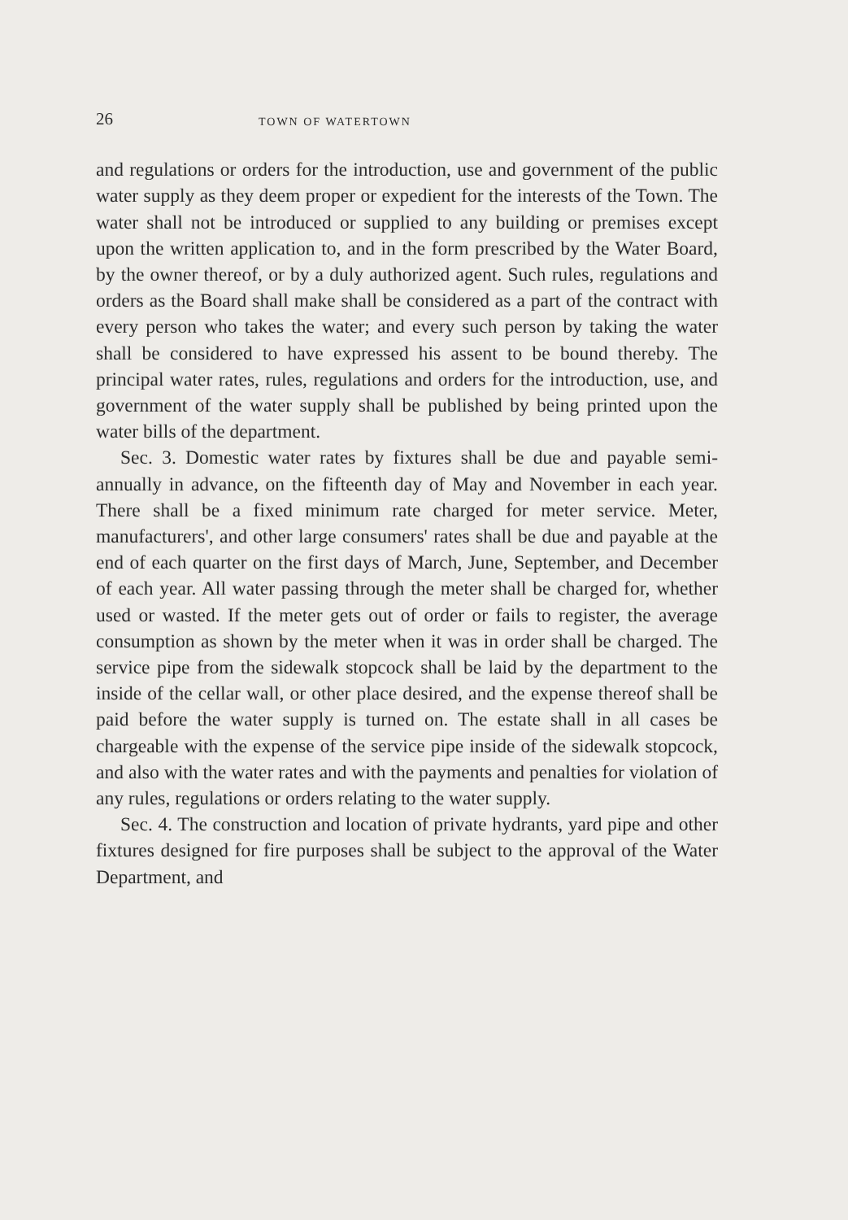26 TOWN OF WATERTOWN
and regulations or orders for the introduction, use and government of the public water supply as they deem proper or expedient for the interests of the Town. The water shall not be introduced or supplied to any building or premises except upon the written application to, and in the form prescribed by the Water Board, by the owner thereof, or by a duly authorized agent. Such rules, regulations and orders as the Board shall make shall be considered as a part of the contract with every person who takes the water; and every such person by taking the water shall be considered to have expressed his assent to be bound thereby. The principal water rates, rules, regulations and orders for the introduction, use, and government of the water supply shall be published by being printed upon the water bills of the department.
Sec. 3. Domestic water rates by fixtures shall be due and payable semi-annually in advance, on the fifteenth day of May and November in each year. There shall be a fixed minimum rate charged for meter service. Meter, manufacturers', and other large consumers' rates shall be due and payable at the end of each quarter on the first days of March, June, September, and December of each year. All water passing through the meter shall be charged for, whether used or wasted. If the meter gets out of order or fails to register, the average consumption as shown by the meter when it was in order shall be charged. The service pipe from the sidewalk stopcock shall be laid by the department to the inside of the cellar wall, or other place desired, and the expense thereof shall be paid before the water supply is turned on. The estate shall in all cases be chargeable with the expense of the service pipe inside of the sidewalk stopcock, and also with the water rates and with the payments and penalties for violation of any rules, regulations or orders relating to the water supply.
Sec. 4. The construction and location of private hydrants, yard pipe and other fixtures designed for fire purposes shall be subject to the approval of the Water Department, and